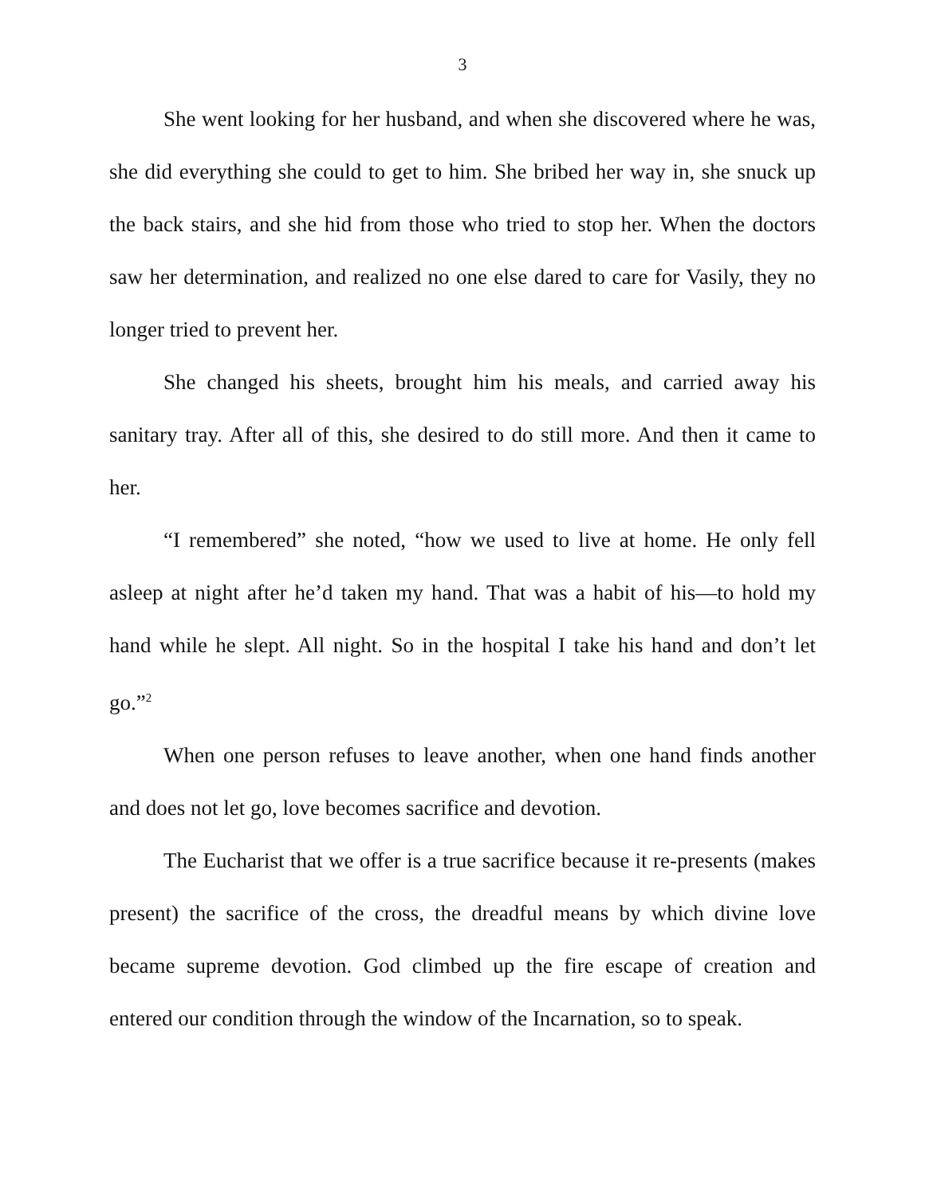3
She went looking for her husband, and when she discovered where he was, she did everything she could to get to him. She bribed her way in, she snuck up the back stairs, and she hid from those who tried to stop her. When the doctors saw her determination, and realized no one else dared to care for Vasily, they no longer tried to prevent her.
She changed his sheets, brought him his meals, and carried away his sanitary tray. After all of this, she desired to do still more. And then it came to her.
“I remembered” she noted, “how we used to live at home. He only fell asleep at night after he’d taken my hand. That was a habit of his—to hold my hand while he slept. All night. So in the hospital I take his hand and don’t let go.”<sup>2</sup>
When one person refuses to leave another, when one hand finds another and does not let go, love becomes sacrifice and devotion.
The Eucharist that we offer is a true sacrifice because it re-presents (makes present) the sacrifice of the cross, the dreadful means by which divine love became supreme devotion. God climbed up the fire escape of creation and entered our condition through the window of the Incarnation, so to speak.